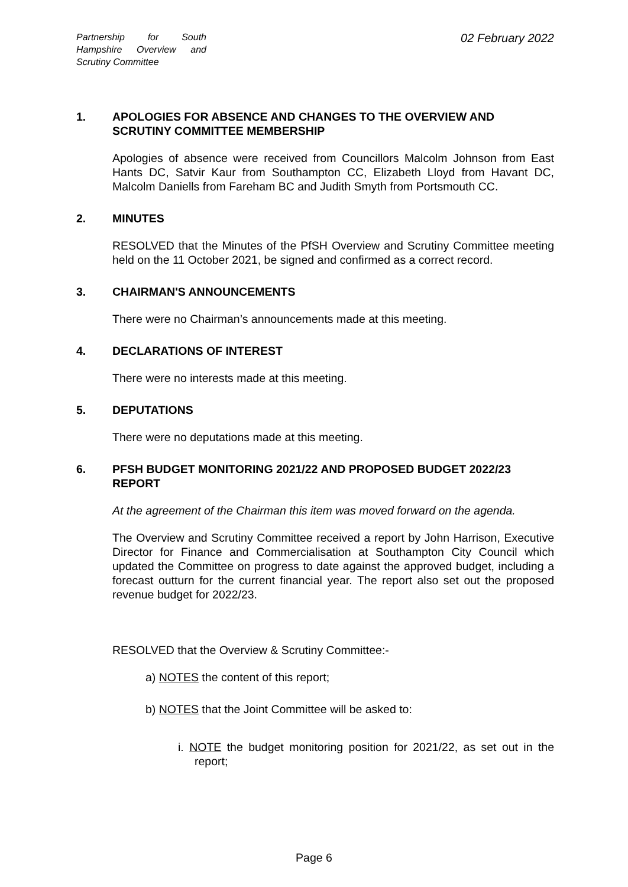Partnership for South Hampshire Overview and Scrutiny Committee
02 February 2022
1. APOLOGIES FOR ABSENCE AND CHANGES TO THE OVERVIEW AND SCRUTINY COMMITTEE MEMBERSHIP
Apologies of absence were received from Councillors Malcolm Johnson from East Hants DC, Satvir Kaur from Southampton CC, Elizabeth Lloyd from Havant DC, Malcolm Daniells from Fareham BC and Judith Smyth from Portsmouth CC.
2. MINUTES
RESOLVED that the Minutes of the PfSH Overview and Scrutiny Committee meeting held on the 11 October 2021, be signed and confirmed as a correct record.
3. CHAIRMAN'S ANNOUNCEMENTS
There were no Chairman’s announcements made at this meeting.
4. DECLARATIONS OF INTEREST
There were no interests made at this meeting.
5. DEPUTATIONS
There were no deputations made at this meeting.
6. PFSH BUDGET MONITORING 2021/22 AND PROPOSED BUDGET 2022/23 REPORT
At the agreement of the Chairman this item was moved forward on the agenda.
The Overview and Scrutiny Committee received a report by John Harrison, Executive Director for Finance and Commercialisation at Southampton City Council which updated the Committee on progress to date against the approved budget, including a forecast outturn for the current financial year. The report also set out the proposed revenue budget for 2022/23.
RESOLVED that the Overview & Scrutiny Committee:-
a) NOTES the content of this report;
b) NOTES that the Joint Committee will be asked to:
i. NOTE the budget monitoring position for 2021/22, as set out in the report;
Page 6